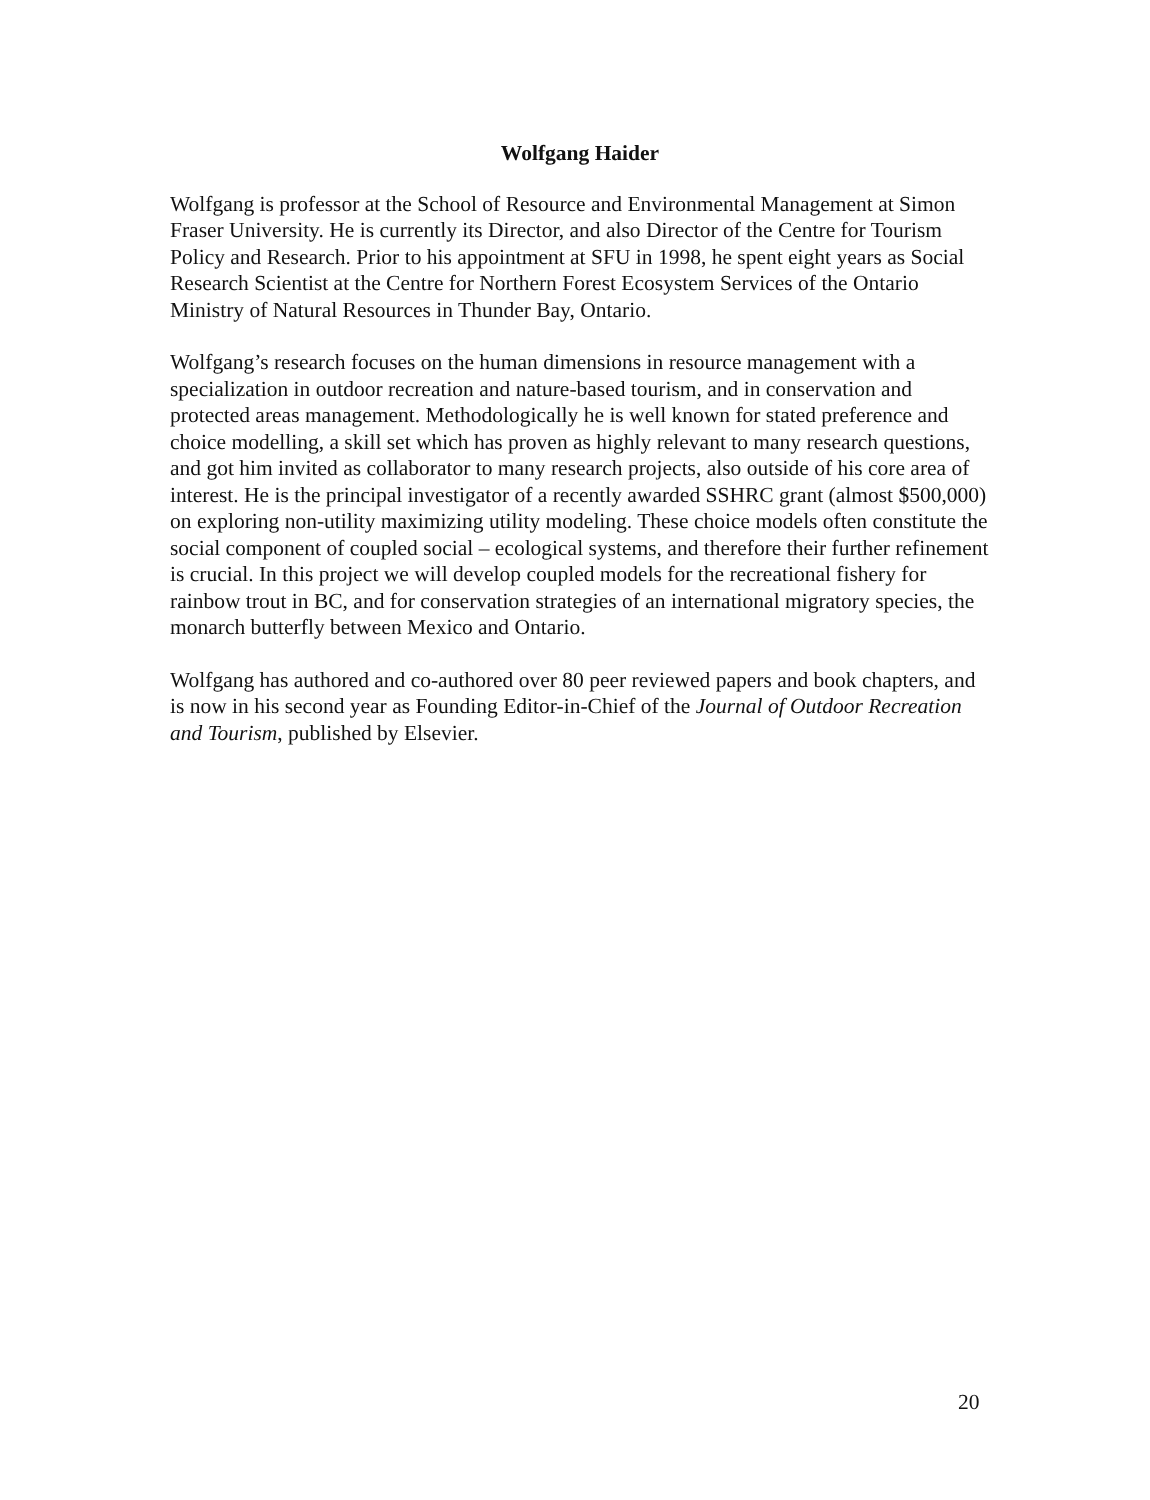Wolfgang Haider
Wolfgang is professor at the School of Resource and Environmental Management at Simon Fraser University. He is currently its Director, and also Director of the Centre for Tourism Policy and Research. Prior to his appointment at SFU in 1998, he spent eight years as Social Research Scientist at the Centre for Northern Forest Ecosystem Services of the Ontario Ministry of Natural Resources in Thunder Bay, Ontario.
Wolfgang’s research focuses on the human dimensions in resource management with a specialization in outdoor recreation and nature-based tourism, and in conservation and protected areas management. Methodologically he is well known for stated preference and choice modelling, a skill set which has proven as highly relevant to many research questions, and got him invited as collaborator to many research projects, also outside of his core area of interest. He is the principal investigator of a recently awarded SSHRC grant (almost $500,000) on exploring non-utility maximizing utility modeling. These choice models often constitute the social component of coupled social – ecological systems, and therefore their further refinement is crucial. In this project we will develop coupled models for the recreational fishery for rainbow trout in BC, and for conservation strategies of an international migratory species, the monarch butterfly between Mexico and Ontario.
Wolfgang has authored and co-authored over 80 peer reviewed papers and book chapters, and is now in his second year as Founding Editor-in-Chief of the Journal of Outdoor Recreation and Tourism, published by Elsevier.
20